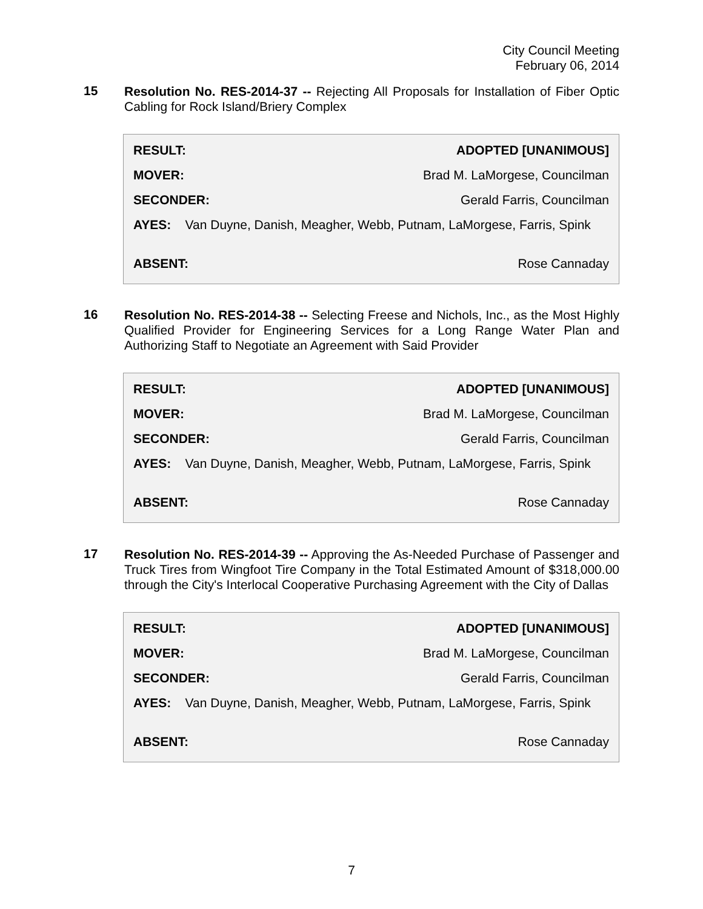City Council Meeting
February 06, 2014
15
Resolution No. RES-2014-37 -- Rejecting All Proposals for Installation of Fiber Optic Cabling for Rock Island/Briery Complex
| RESULT: | ADOPTED [UNANIMOUS] |
| MOVER: | Brad M. LaMorgese, Councilman |
| SECONDER: | Gerald Farris, Councilman |
| AYES: Van Duyne, Danish, Meagher, Webb, Putnam, LaMorgese, Farris, Spink | |
| ABSENT: | Rose Cannaday |
16
Resolution No. RES-2014-38 -- Selecting Freese and Nichols, Inc., as the Most Highly Qualified Provider for Engineering Services for a Long Range Water Plan and Authorizing Staff to Negotiate an Agreement with Said Provider
| RESULT: | ADOPTED [UNANIMOUS] |
| MOVER: | Brad M. LaMorgese, Councilman |
| SECONDER: | Gerald Farris, Councilman |
| AYES: Van Duyne, Danish, Meagher, Webb, Putnam, LaMorgese, Farris, Spink | |
| ABSENT: | Rose Cannaday |
17
Resolution No. RES-2014-39 -- Approving the As-Needed Purchase of Passenger and Truck Tires from Wingfoot Tire Company in the Total Estimated Amount of $318,000.00 through the City's Interlocal Cooperative Purchasing Agreement with the City of Dallas
| RESULT: | ADOPTED [UNANIMOUS] |
| MOVER: | Brad M. LaMorgese, Councilman |
| SECONDER: | Gerald Farris, Councilman |
| AYES: Van Duyne, Danish, Meagher, Webb, Putnam, LaMorgese, Farris, Spink | |
| ABSENT: | Rose Cannaday |
7